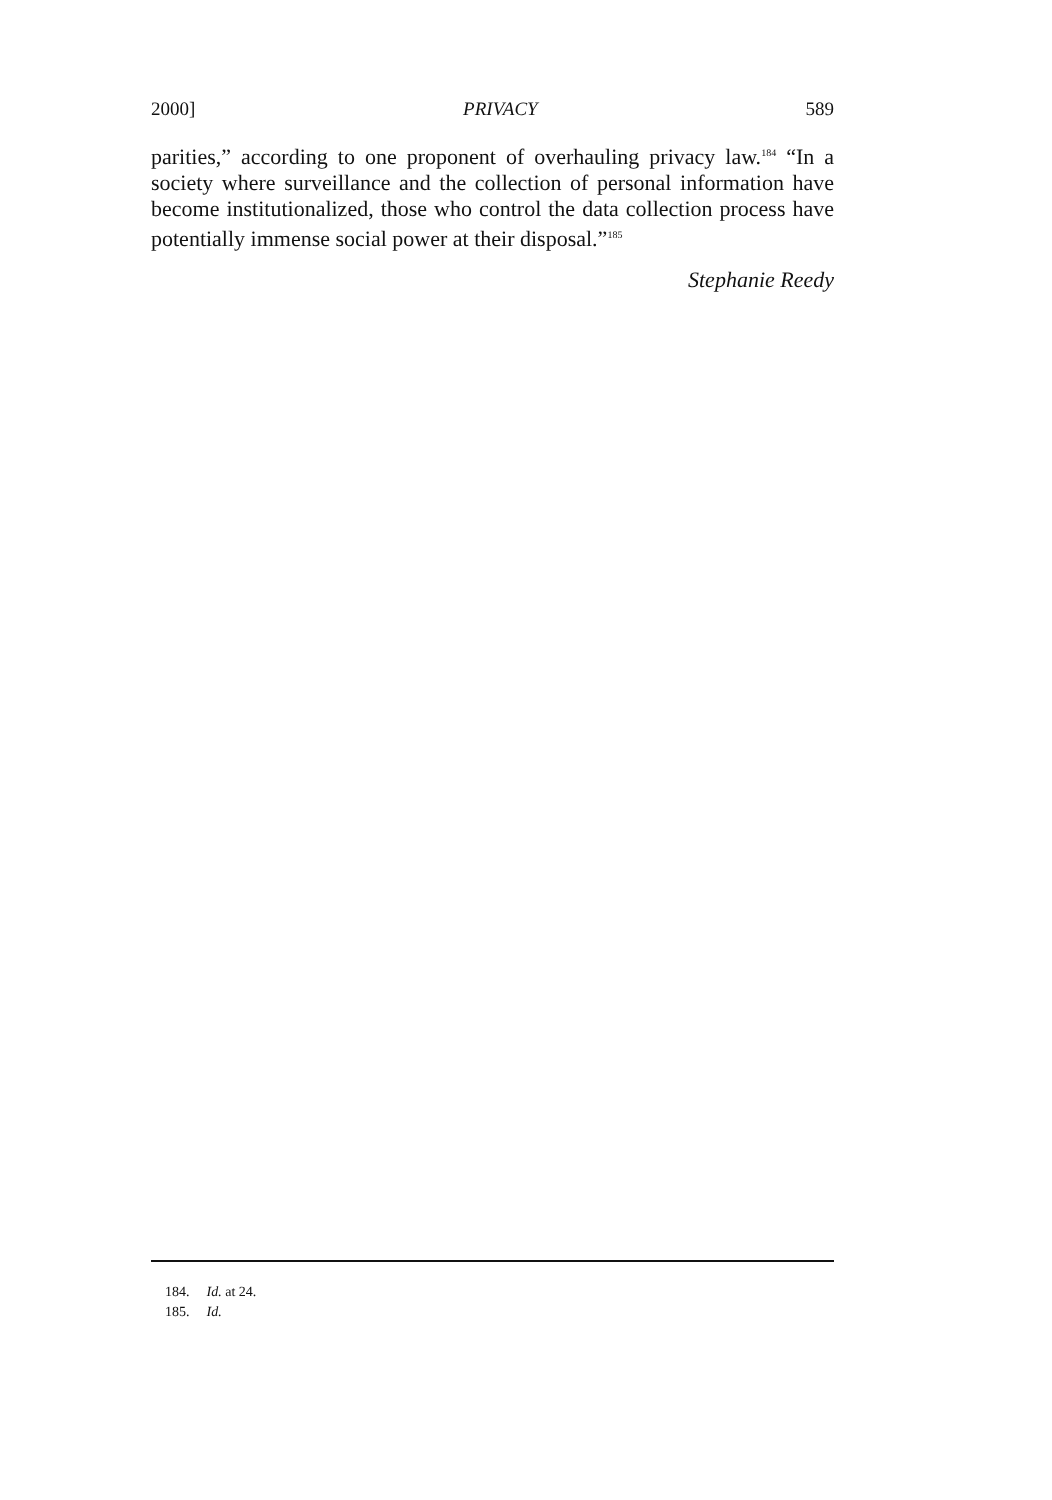2000] PRIVACY 589
parities,” according to one proponent of overhauling privacy law.<sup>184</sup> “In a society where surveillance and the collection of personal information have become institutionalized, those who control the data collection process have potentially immense social power at their disposal.”<sup>185</sup>
Stephanie Reedy
184. Id. at 24.
185. Id.